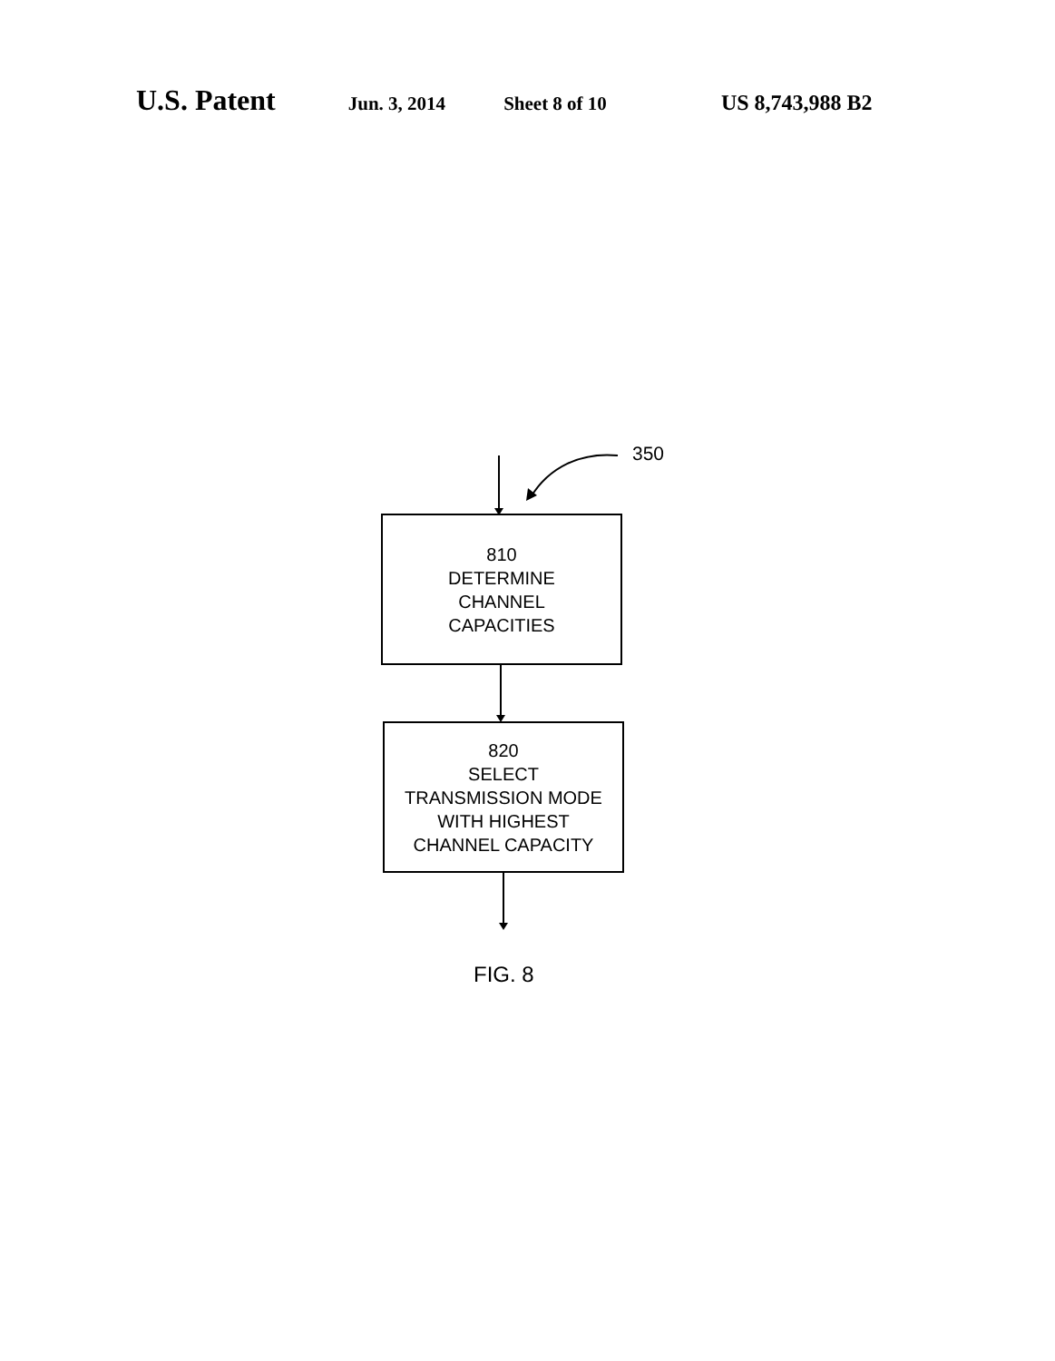U.S. Patent
Jun. 3, 2014 Sheet 8 of 10 US 8,743,988 B2
350
810
DETERMINE
CHANNEL
CAPACITIES
820
SELECT
TRANSMISSION MODE
WITH HIGHEST
CHANNEL CAPACITY
FIG. 8